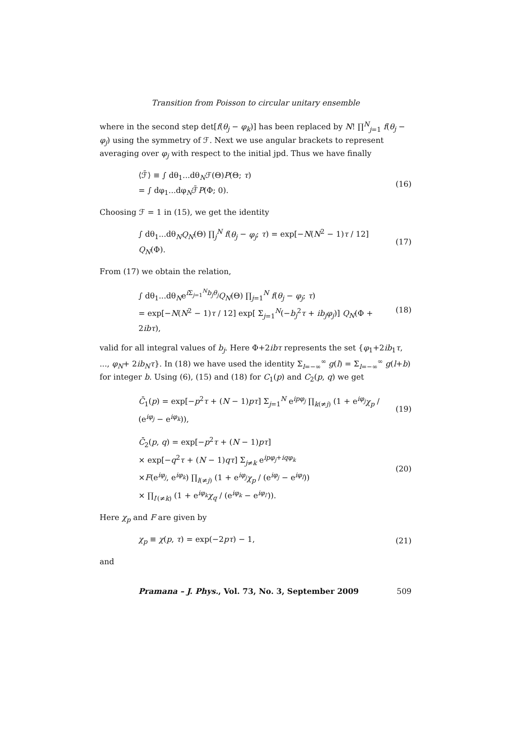Transition from Poisson to circular unitary ensemble
where in the second step det[f(θ<sub>j</sub> − φ<sub>k</sub>)] has been replaced by N! ∏<sup>N</sup><sub>j=1</sub> f(θ<sub>j</sub> − φ<sub>j</sub>) using the symmetry of ℱ. Next we use angular brackets to represent averaging over φ<sub>j</sub> with respect to the initial jpd. Thus we have finally
⟨ℱ̄⟩ ≡ ∫ dθ<sub>1</sub>...dθ<sub>N</sub>ℱ(Θ)P(Θ; τ)
= ∫ dφ<sub>1</sub>...dφ<sub>N</sub>ℱ̄P(Φ; 0).
(16)
Choosing ℱ = 1 in (15), we get the identity
∫ dθ<sub>1</sub>...dθ<sub>N</sub>Q<sub>N</sub>(Θ) ∏<sub>j</sub><sup>N</sup> f(θ<sub>j</sub> − φ<sub>j</sub>; τ) = exp[−N(N<sup>2</sup> − 1)τ / 12] Q<sub>N</sub>(Φ).
(17)
From (17) we obtain the relation,
∫ dθ<sub>1</sub>...dθ<sub>N</sub>e<sup>i Σ<sub>j=1</sub><sup>N</sup>b<sub>j</sub>θ<sub>j</sub></sup>Q<sub>N</sub>(Θ) ∏<sub>j=1</sub><sup>N</sup> f(θ<sub>j</sub> − φ<sub>j</sub>; τ)
= exp[−N(N<sup>2</sup> − 1)τ / 12] exp[ Σ<sub>j=1</sub><sup>N</sup>(−b<sub>j</sub><sup>2</sup>τ + ib<sub>j</sub>φ<sub>j</sub>)] Q<sub>N</sub>(Φ + 2ibτ),
(18)
valid for all integral values of b<sub>j</sub>. Here Φ+2ibτ represents the set {φ<sub>1</sub>+2ib<sub>1</sub>τ, ..., φ<sub>N</sub>+ 2ib<sub>N</sub>τ}. In (18) we have used the identity Σ<sub>l=−∞</sub><sup>∞</sup> g(l) = Σ<sub>l=−∞</sub><sup>∞</sup> g(l+b) for integer b. Using (6), (15) and (18) for C<sub>1</sub>(p) and C<sub>2</sub>(p, q) we get
C̄<sub>1</sub>(p) = exp[−p<sup>2</sup>τ + (N − 1)pτ] Σ<sub>j=1</sub><sup>N</sup> e<sup>ipφ<sub>j</sub></sup> ∏<sub>k(≠j)</sub> (1 + e<sup>iφ<sub>j</sub></sup>χ<sub>p</sub> / (e<sup>iφ<sub>j</sub></sup> − e<sup>iφ<sub>k</sub></sup>)),
(19)
C̄<sub>2</sub>(p, q) = exp[−p<sup>2</sup>τ + (N − 1)pτ]
× exp[−q<sup>2</sup>τ + (N − 1)qτ] Σ<sub>j≠k</sub> e<sup>ipφ<sub>j</sub>+iqφ<sub>k</sub></sup>
×F(e<sup>iφ<sub>j</sub></sup>, e<sup>iφ<sub>k</sub></sup>) ∏<sub>l(≠j)</sub> (1 + e<sup>iφ<sub>j</sub></sup>χ<sub>p</sub> / (e<sup>iφ<sub>j</sub></sup> − e<sup>iφ<sub>l</sub></sup>))
× ∏<sub>l′(≠k)</sub> (1 + e<sup>iφ<sub>k</sub></sup>χ<sub>q</sub> / (e<sup>iφ<sub>k</sub></sup> − e<sup>iφ<sub>l′</sub></sup>)).
(20)
Here χ<sub>p</sub> and F are given by
χ<sub>p</sub> ≡ χ(p, τ) = exp(−2pτ) − 1, (21)
and
Pramana – J. Phys., Vol. 73, No. 3, September 2009 509